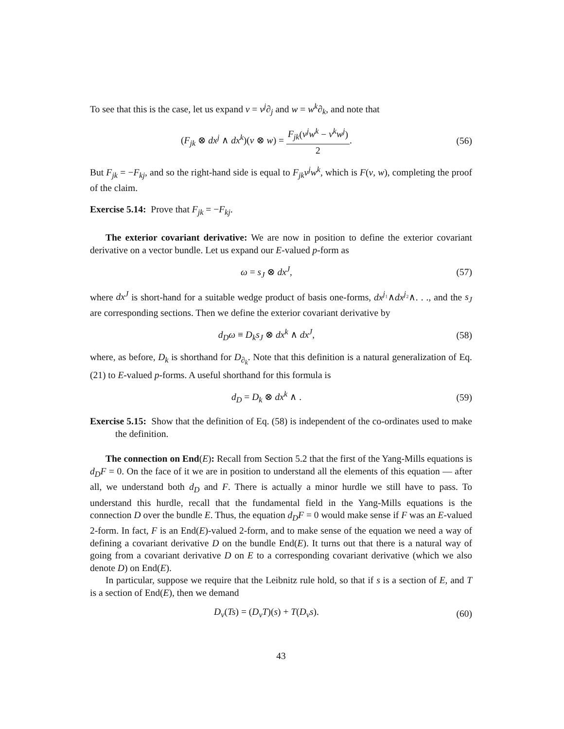To see that this is the case, let us expand v = v<sup>j</sup>∂<sub>j</sub> and w = w<sup>k</sup>∂<sub>k</sub>, and note that
(F<sub>jk</sub> ⊗ dx<sup>j</sup> ∧ dx<sup>k</sup>)(v ⊗ w) = F<sub>jk</sub>(v<sup>j</sup>w<sup>k</sup> − v<sup>k</sup>w<sup>j</sup>) 2.
(56)
But F<sub>jk</sub> = −F<sub>kj</sub>, and so the right-hand side is equal to F<sub>jk</sub>v<sup>j</sup>w<sup>k</sup>, which is F(v, w), completing the proof of the claim.
Exercise 5.14: Prove that F<sub>jk</sub> = −F<sub>kj</sub>.
The exterior covariant derivative: We are now in position to define the exterior covariant derivative on a vector bundle. Let us expand our E-valued p-form as
ω = s<sub>J</sub> ⊗ dx<sup>J</sup>, (57)
where dx<sup>J</sup> is short-hand for a suitable wedge product of basis one-forms, dx<sup>j₁</sup>∧dx<sup>j₂</sup>∧. . ., and the s<sub>J</sub> are corresponding sections. Then we define the exterior covariant derivative by
d<sub>D</sub>ω ≡ D<sub>k</sub>s<sub>J</sub> ⊗ dx<sup>k</sup> ∧ dx<sup>J</sup>, (58)
where, as before, D<sub>k</sub> is shorthand for D<sub>∂<sub>k</sub></sub>. Note that this definition is a natural generalization of Eq. (21) to E-valued p-forms. A useful shorthand for this formula is
d<sub>D</sub> = D<sub>k</sub> ⊗ dx<sup>k</sup> ∧ . (59)
Exercise 5.15: Show that the definition of Eq. (58) is independent of the co-ordinates used to make the definition.
The connection on End(E): Recall from Section 5.2 that the first of the Yang-Mills equations is d<sub>D</sub>F = 0. On the face of it we are in position to understand all the elements of this equation — after all, we understand both d<sub>D</sub> and F. There is actually a minor hurdle we still have to pass. To understand this hurdle, recall that the fundamental field in the Yang-Mills equations is the connection D over the bundle E. Thus, the equation d<sub>D</sub>F = 0 would make sense if F was an E-valued 2-form. In fact, F is an End(E)-valued 2-form, and to make sense of the equation we need a way of defining a covariant derivative D on the bundle End(E). It turns out that there is a natural way of going from a covariant derivative D on E to a corresponding covariant derivative (which we also denote D) on End(E).
In particular, suppose we require that the Leibnitz rule hold, so that if s is a section of E, and T is a section of End(E), then we demand
D<sub>v</sub>(Ts) = (D<sub>v</sub>T)(s) + T(D<sub>v</sub>s). (60)
43